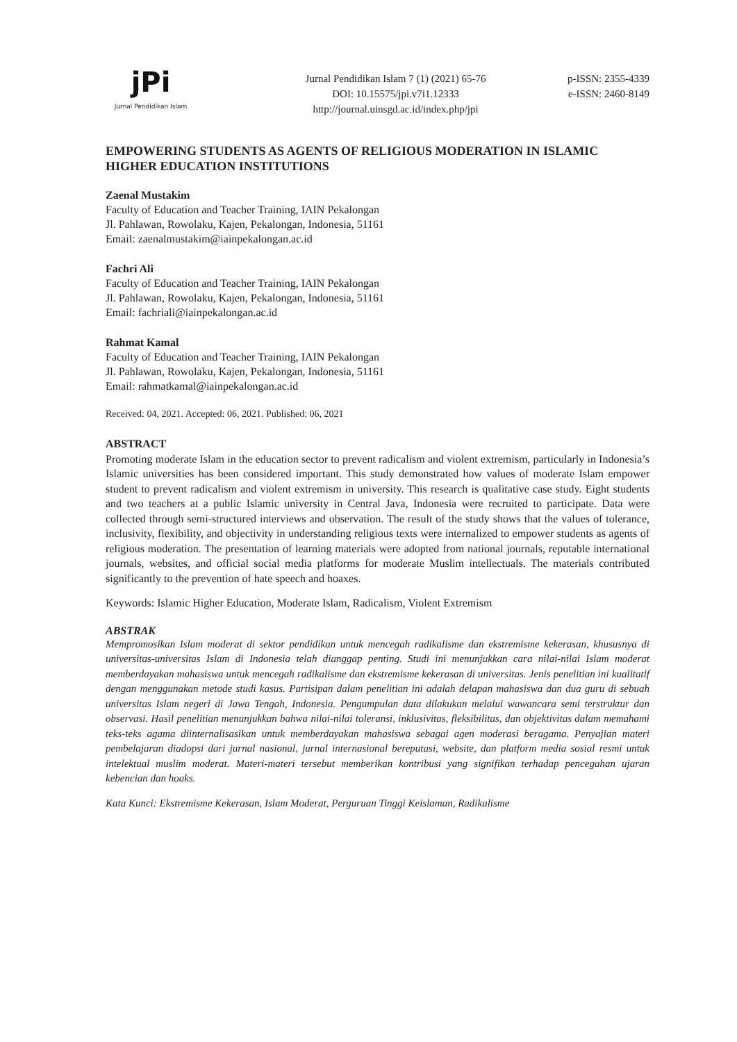jPi
Jurnal Pendidikan Islam
Jurnal Pendidikan Islam 7 (1) (2021) 65-76
DOI: 10.15575/jpi.v7i1.12333
http://journal.uinsgd.ac.id/index.php/jpi
p-ISSN: 2355-4339
e-ISSN: 2460-8149
EMPOWERING STUDENTS AS AGENTS OF RELIGIOUS MODERATION IN ISLAMIC HIGHER EDUCATION INSTITUTIONS
Zaenal Mustakim
Faculty of Education and Teacher Training, IAIN Pekalongan
Jl. Pahlawan, Rowolaku, Kajen, Pekalongan, Indonesia, 51161
Email: zaenalmustakim@iainpekalongan.ac.id
Fachri Ali
Faculty of Education and Teacher Training, IAIN Pekalongan
Jl. Pahlawan, Rowolaku, Kajen, Pekalongan, Indonesia, 51161
Email: fachriali@iainpekalongan.ac.id
Rahmat Kamal
Faculty of Education and Teacher Training, IAIN Pekalongan
Jl. Pahlawan, Rowolaku, Kajen, Pekalongan, Indonesia, 51161
Email: rahmatkamal@iainpekalongan.ac.id
Received: 04, 2021. Accepted: 06, 2021. Published: 06, 2021
ABSTRACT
Promoting moderate Islam in the education sector to prevent radicalism and violent extremism, particularly in Indonesia’s Islamic universities has been considered important. This study demonstrated how values of moderate Islam empower student to prevent radicalism and violent extremism in university. This research is qualitative case study. Eight students and two teachers at a public Islamic university in Central Java, Indonesia were recruited to participate. Data were collected through semi-structured interviews and observation. The result of the study shows that the values of tolerance, inclusivity, flexibility, and objectivity in understanding religious texts were internalized to empower students as agents of religious moderation. The presentation of learning materials were adopted from national journals, reputable international journals, websites, and official social media platforms for moderate Muslim intellectuals. The materials contributed significantly to the prevention of hate speech and hoaxes.
Keywords: Islamic Higher Education, Moderate Islam, Radicalism, Violent Extremism
ABSTRAK
Mempromosikan Islam moderat di sektor pendidikan untuk mencegah radikalisme dan ekstremisme kekerasan, khususnya di universitas-universitas Islam di Indonesia telah dianggap penting. Studi ini menunjukkan cara nilai-nilai Islam moderat memberdayakan mahasiswa untuk mencegah radikalisme dan ekstremisme kekerasan di universitas. Jenis penelitian ini kualitatif dengan menggunakan metode studi kasus. Partisipan dalam penelitian ini adalah delapan mahasiswa dan dua guru di sebuah universitas Islam negeri di Jawa Tengah, Indonesia. Pengumpulan data dilakukan melalui wawancara semi terstruktur dan observasi. Hasil penelitian menunjukkan bahwa nilai-nilai toleransi, inklusivitas, fleksibilitas, dan objektivitas dalam memahami teks-teks agama diinternalisasikan untuk memberdayakan mahasiswa sebagai agen moderasi beragama. Penyajian materi pembelajaran diadopsi dari jurnal nasional, jurnal internasional bereputasi, website, dan platform media sosial resmi untuk intelektual muslim moderat. Materi-materi tersebut memberikan kontribusi yang signifikan terhadap pencegahan ujaran kebencian dan hoaks.
Kata Kunci: Ekstremisme Kekerasan, Islam Moderat, Perguruan Tinggi Keislaman, Radikalisme